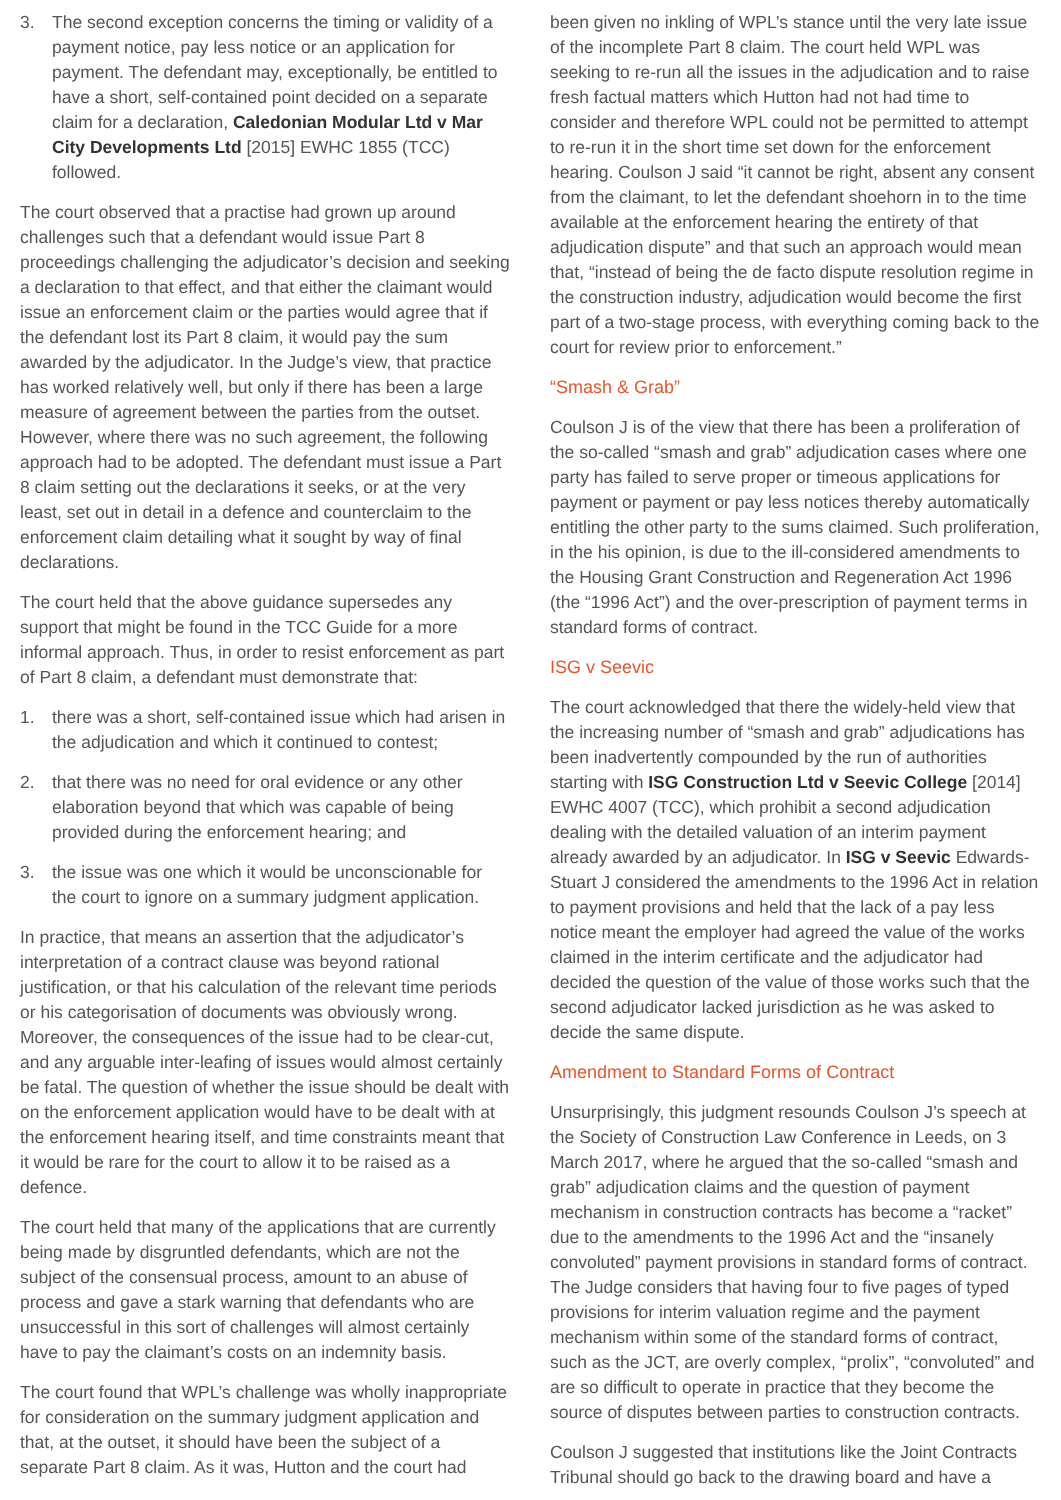3. The second exception concerns the timing or validity of a payment notice, pay less notice or an application for payment. The defendant may, exceptionally, be entitled to have a short, self-contained point decided on a separate claim for a declaration, Caledonian Modular Ltd v Mar City Developments Ltd [2015] EWHC 1855 (TCC) followed.
The court observed that a practise had grown up around challenges such that a defendant would issue Part 8 proceedings challenging the adjudicator’s decision and seeking a declaration to that effect, and that either the claimant would issue an enforcement claim or the parties would agree that if the defendant lost its Part 8 claim, it would pay the sum awarded by the adjudicator. In the Judge’s view, that practice has worked relatively well, but only if there has been a large measure of agreement between the parties from the outset. However, where there was no such agreement, the following approach had to be adopted. The defendant must issue a Part 8 claim setting out the declarations it seeks, or at the very least, set out in detail in a defence and counterclaim to the enforcement claim detailing what it sought by way of final declarations.
The court held that the above guidance supersedes any support that might be found in the TCC Guide for a more informal approach. Thus, in order to resist enforcement as part of Part 8 claim, a defendant must demonstrate that:
1. there was a short, self-contained issue which had arisen in the adjudication and which it continued to contest;
2. that there was no need for oral evidence or any other elaboration beyond that which was capable of being provided during the enforcement hearing; and
3. the issue was one which it would be unconscionable for the court to ignore on a summary judgment application.
In practice, that means an assertion that the adjudicator’s interpretation of a contract clause was beyond rational justification, or that his calculation of the relevant time periods or his categorisation of documents was obviously wrong. Moreover, the consequences of the issue had to be clear-cut, and any arguable inter-leafing of issues would almost certainly be fatal. The question of whether the issue should be dealt with on the enforcement application would have to be dealt with at the enforcement hearing itself, and time constraints meant that it would be rare for the court to allow it to be raised as a defence.
The court held that many of the applications that are currently being made by disgruntled defendants, which are not the subject of the consensual process, amount to an abuse of process and gave a stark warning that defendants who are unsuccessful in this sort of challenges will almost certainly have to pay the claimant’s costs on an indemnity basis.
The court found that WPL’s challenge was wholly inappropriate for consideration on the summary judgment application and that, at the outset, it should have been the subject of a separate Part 8 claim. As it was, Hutton and the court had
been given no inkling of WPL’s stance until the very late issue of the incomplete Part 8 claim. The court held WPL was seeking to re-run all the issues in the adjudication and to raise fresh factual matters which Hutton had not had time to consider and therefore WPL could not be permitted to attempt to re-run it in the short time set down for the enforcement hearing. Coulson J said “it cannot be right, absent any consent from the claimant, to let the defendant shoehorn in to the time available at the enforcement hearing the entirety of that adjudication dispute” and that such an approach would mean that, “instead of being the de facto dispute resolution regime in the construction industry, adjudication would become the first part of a two-stage process, with everything coming back to the court for review prior to enforcement.”
“Smash & Grab”
Coulson J is of the view that there has been a proliferation of the so-called “smash and grab” adjudication cases where one party has failed to serve proper or timeous applications for payment or payment or pay less notices thereby automatically entitling the other party to the sums claimed. Such proliferation, in the his opinion, is due to the ill-considered amendments to the Housing Grant Construction and Regeneration Act 1996 (the “1996 Act”) and the over-prescription of payment terms in standard forms of contract.
ISG v Seevic
The court acknowledged that there the widely-held view that the increasing number of “smash and grab” adjudications has been inadvertently compounded by the run of authorities starting with ISG Construction Ltd v Seevic College [2014] EWHC 4007 (TCC), which prohibit a second adjudication dealing with the detailed valuation of an interim payment already awarded by an adjudicator. In ISG v Seevic Edwards-Stuart J considered the amendments to the 1996 Act in relation to payment provisions and held that the lack of a pay less notice meant the employer had agreed the value of the works claimed in the interim certificate and the adjudicator had decided the question of the value of those works such that the second adjudicator lacked jurisdiction as he was asked to decide the same dispute.
Amendment to Standard Forms of Contract
Unsurprisingly, this judgment resounds Coulson J’s speech at the Society of Construction Law Conference in Leeds, on 3 March 2017, where he argued that the so-called “smash and grab” adjudication claims and the question of payment mechanism in construction contracts has become a “racket” due to the amendments to the 1996 Act and the “insanely convoluted” payment provisions in standard forms of contract. The Judge considers that having four to five pages of typed provisions for interim valuation regime and the payment mechanism within some of the standard forms of contract, such as the JCT, are overly complex, “prolix”, “convoluted” and are so difficult to operate in practice that they become the source of disputes between parties to construction contracts.
Coulson J suggested that institutions like the Joint Contracts Tribunal should go back to the drawing board and have a